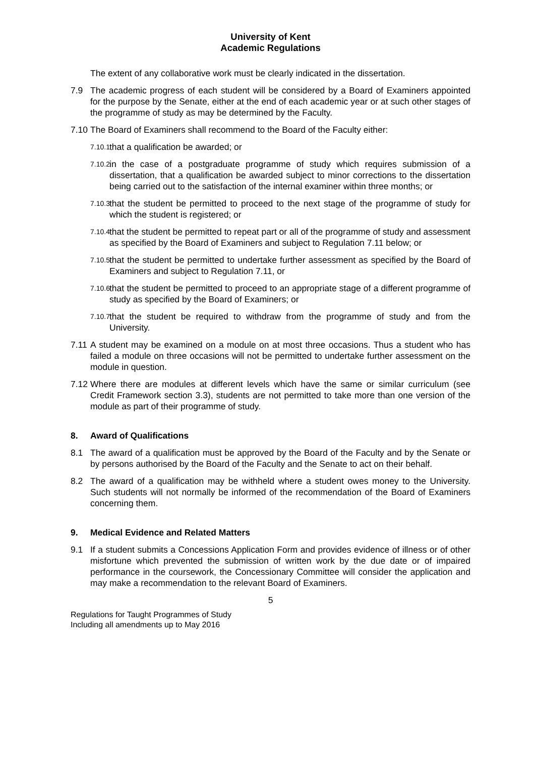University of Kent
Academic Regulations
The extent of any collaborative work must be clearly indicated in the dissertation.
7.9 The academic progress of each student will be considered by a Board of Examiners appointed for the purpose by the Senate, either at the end of each academic year or at such other stages of the programme of study as may be determined by the Faculty.
7.10
The Board of Examiners shall recommend to the Board of the Faculty either:
7.10.1
that a qualification be awarded; or
7.10.2
in the case of a postgraduate programme of study which requires submission of a dissertation, that a qualification be awarded subject to minor corrections to the dissertation being carried out to the satisfaction of the internal examiner within three months; or
7.10.3
that the student be permitted to proceed to the next stage of the programme of study for which the student is registered; or
7.10.4
that the student be permitted to repeat part or all of the programme of study and assessment as specified by the Board of Examiners and subject to Regulation 7.11 below; or
7.10.5
that the student be permitted to undertake further assessment as specified by the Board of Examiners and subject to Regulation 7.11, or
7.10.6
that the student be permitted to proceed to an appropriate stage of a different programme of study as specified by the Board of Examiners; or
7.10.7
that the student be required to withdraw from the programme of study and from the University.
7.11
A student may be examined on a module on at most three occasions. Thus a student who has failed a module on three occasions will not be permitted to undertake further assessment on the module in question.
7.12
Where there are modules at different levels which have the same or similar curriculum (see Credit Framework section 3.3), students are not permitted to take more than one version of the module as part of their programme of study.
8. Award of Qualifications
8.1 The award of a qualification must be approved by the Board of the Faculty and by the Senate or by persons authorised by the Board of the Faculty and the Senate to act on their behalf.
8.2 The award of a qualification may be withheld where a student owes money to the University. Such students will not normally be informed of the recommendation of the Board of Examiners concerning them.
9. Medical Evidence and Related Matters
9.1 If a student submits a Concessions Application Form and provides evidence of illness or of other misfortune which prevented the submission of written work by the due date or of impaired performance in the coursework, the Concessionary Committee will consider the application and may make a recommendation to the relevant Board of Examiners.
5
Regulations for Taught Programmes of Study
Including all amendments up to May 2016